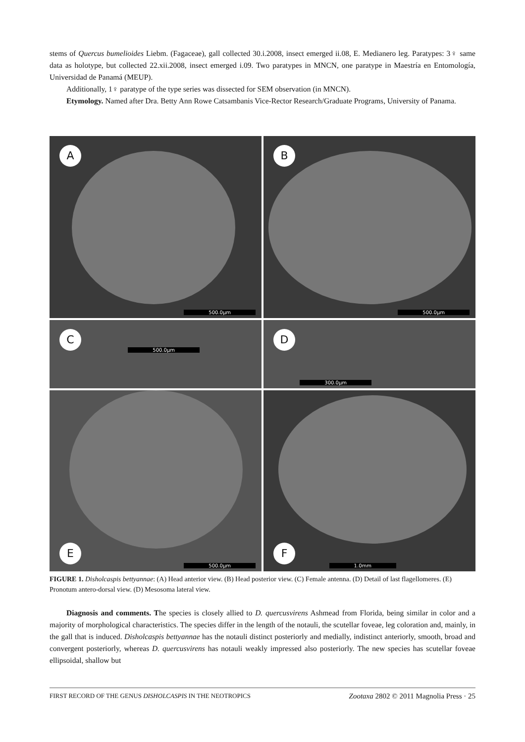stems of Quercus bumelioides Liebm. (Fagaceae), gall collected 30.i.2008, insect emerged ii.08, E. Medianero leg. Paratypes: 3♀ same data as holotype, but collected 22.xii.2008, insect emerged i.09. Two paratypes in MNCN, one paratype in Maestría en Entomología, Universidad de Panamá (MEUP).
Additionally, 1♀ paratype of the type series was dissected for SEM observation (in MNCN).
Etymology. Named after Dra. Betty Ann Rowe Catsambanis Vice-Rector Research/Graduate Programs, University of Panama.
A
500.0µm
B
500.0µm
C
500.0µm
D
300.0µm
E
500.0µm
F
1.0mm
FIGURE 1. Disholcaspis bettyannae: (A) Head anterior view. (B) Head posterior view. (C) Female antenna. (D) Detail of last flagellomeres. (E) Pronotum antero-dorsal view. (D) Mesosoma lateral view.
Diagnosis and comments. The species is closely allied to D. quercusvirens Ashmead from Florida, being similar in color and a majority of morphological characteristics. The species differ in the length of the notauli, the scutellar foveae, leg coloration and, mainly, in the gall that is induced. Disholcaspis bettyannae has the notauli distinct posteriorly and medially, indistinct anteriorly, smooth, broad and convergent posteriorly, whereas D. quercusvirens has notauli weakly impressed also posteriorly. The new species has scutellar foveae ellipsoidal, shallow but
FIRST RECORD OF THE GENUS DISHOLCASPIS IN THE NEOTROPICS Zootaxa 2802 © 2011 Magnolia Press · 25